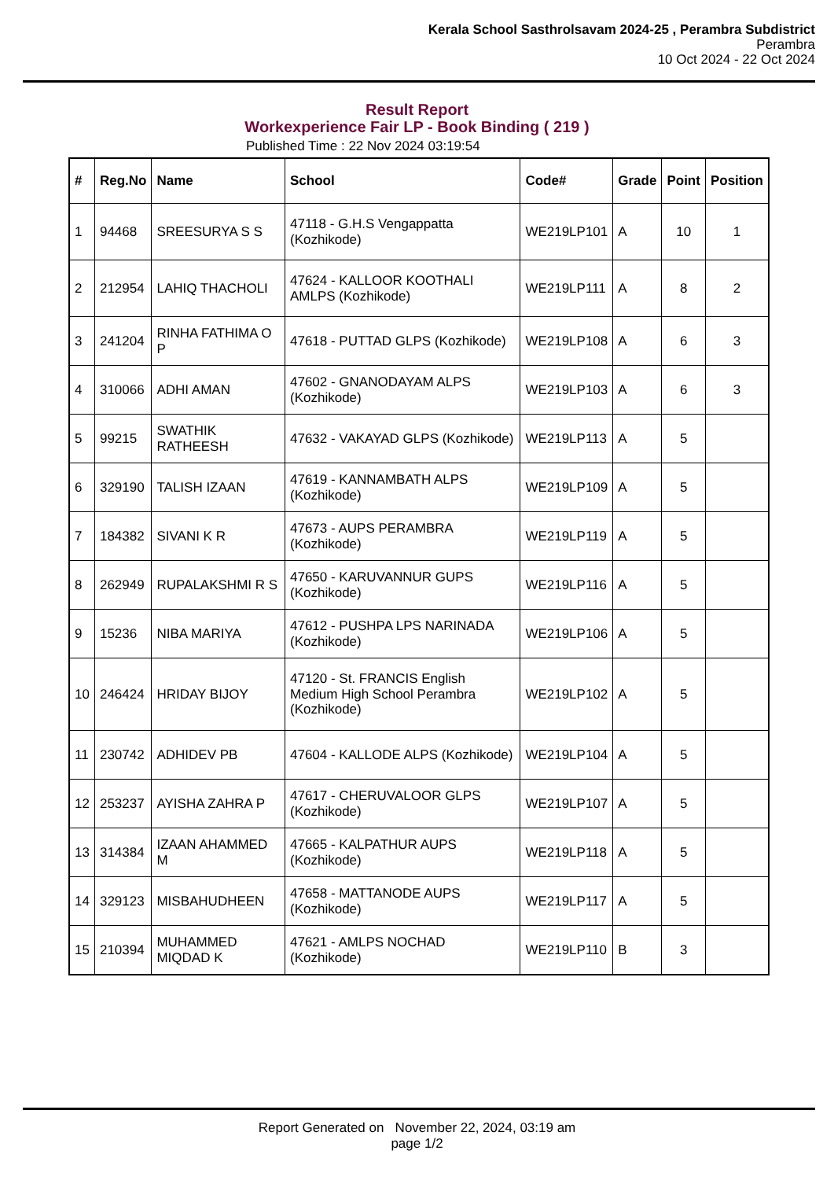Kerala School Sasthrolsavam 2024-25 , Perambra Subdistrict
Perambra
10 Oct 2024 - 22 Oct 2024
Result Report
Workexperience Fair LP - Book Binding ( 219 )
Published Time : 22 Nov 2024 03:19:54
| # | Reg.No | Name | School | Code# | Grade | Point | Position |
| --- | --- | --- | --- | --- | --- | --- | --- |
| 1 | 94468 | SREESURYA S S | 47118 - G.H.S Vengappatta (Kozhikode) | WE219LP101 | A | 10 | 1 |
| 2 | 212954 | LAHIQ THACHOLI | 47624 - KALLOOR KOOTHALI AMLPS (Kozhikode) | WE219LP111 | A | 8 | 2 |
| 3 | 241204 | RINHA FATHIMA O P | 47618 - PUTTAD GLPS (Kozhikode) | WE219LP108 | A | 6 | 3 |
| 4 | 310066 | ADHI AMAN | 47602 - GNANODAYAM ALPS (Kozhikode) | WE219LP103 | A | 6 | 3 |
| 5 | 99215 | SWATHIK RATHEESH | 47632 - VAKAYAD GLPS (Kozhikode) | WE219LP113 | A | 5 | |
| 6 | 329190 | TALISH IZAAN | 47619 - KANNAMBATH ALPS (Kozhikode) | WE219LP109 | A | 5 | |
| 7 | 184382 | SIVANI K R | 47673 - AUPS PERAMBRA (Kozhikode) | WE219LP119 | A | 5 | |
| 8 | 262949 | RUPALAKSHMI R S | 47650 - KARUVANNUR GUPS (Kozhikode) | WE219LP116 | A | 5 | |
| 9 | 15236 | NIBA MARIYA | 47612 - PUSHPA LPS NARINADA (Kozhikode) | WE219LP106 | A | 5 | |
| 10 | 246424 | HRIDAY BIJOY | 47120 - St. FRANCIS English Medium High School Perambra (Kozhikode) | WE219LP102 | A | 5 | |
| 11 | 230742 | ADHIDEV PB | 47604 - KALLODE ALPS (Kozhikode) | WE219LP104 | A | 5 | |
| 12 | 253237 | AYISHA ZAHRA P | 47617 - CHERUVALOOR GLPS (Kozhikode) | WE219LP107 | A | 5 | |
| 13 | 314384 | IZAAN AHAMMED M | 47665 - KALPATHUR AUPS (Kozhikode) | WE219LP118 | A | 5 | |
| 14 | 329123 | MISBAHUDHEEN | 47658 - MATTANODE AUPS (Kozhikode) | WE219LP117 | A | 5 | |
| 15 | 210394 | MUHAMMED MIQDAD K | 47621 - AMLPS NOCHAD (Kozhikode) | WE219LP110 | B | 3 | |
Report Generated on November 22, 2024, 03:19 am
page 1/2